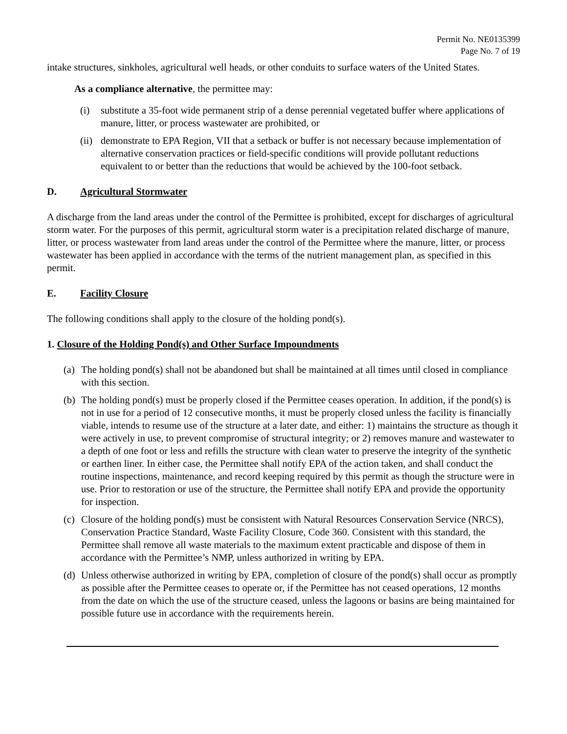Permit No. NE0135399
Page No. 7 of 19
intake structures, sinkholes, agricultural well heads, or other conduits to surface waters of the United States.
As a compliance alternative, the permittee may:
(i) substitute a 35-foot wide permanent strip of a dense perennial vegetated buffer where applications of manure, litter, or process wastewater are prohibited, or
(ii) demonstrate to EPA Region, VII that a setback or buffer is not necessary because implementation of alternative conservation practices or field-specific conditions will provide pollutant reductions equivalent to or better than the reductions that would be achieved by the 100-foot setback.
D. Agricultural Stormwater
A discharge from the land areas under the control of the Permittee is prohibited, except for discharges of agricultural storm water. For the purposes of this permit, agricultural storm water is a precipitation related discharge of manure, litter, or process wastewater from land areas under the control of the Permittee where the manure, litter, or process wastewater has been applied in accordance with the terms of the nutrient management plan, as specified in this permit.
E. Facility Closure
The following conditions shall apply to the closure of the holding pond(s).
1. Closure of the Holding Pond(s) and Other Surface Impoundments
(a) The holding pond(s) shall not be abandoned but shall be maintained at all times until closed in compliance with this section.
(b) The holding pond(s) must be properly closed if the Permittee ceases operation. In addition, if the pond(s) is not in use for a period of 12 consecutive months, it must be properly closed unless the facility is financially viable, intends to resume use of the structure at a later date, and either: 1) maintains the structure as though it were actively in use, to prevent compromise of structural integrity; or 2) removes manure and wastewater to a depth of one foot or less and refills the structure with clean water to preserve the integrity of the synthetic or earthen liner. In either case, the Permittee shall notify EPA of the action taken, and shall conduct the routine inspections, maintenance, and record keeping required by this permit as though the structure were in use. Prior to restoration or use of the structure, the Permittee shall notify EPA and provide the opportunity for inspection.
(c) Closure of the holding pond(s) must be consistent with Natural Resources Conservation Service (NRCS), Conservation Practice Standard, Waste Facility Closure, Code 360. Consistent with this standard, the Permittee shall remove all waste materials to the maximum extent practicable and dispose of them in accordance with the Permittee’s NMP, unless authorized in writing by EPA.
(d) Unless otherwise authorized in writing by EPA, completion of closure of the pond(s) shall occur as promptly as possible after the Permittee ceases to operate or, if the Permittee has not ceased operations, 12 months from the date on which the use of the structure ceased, unless the lagoons or basins are being maintained for possible future use in accordance with the requirements herein.